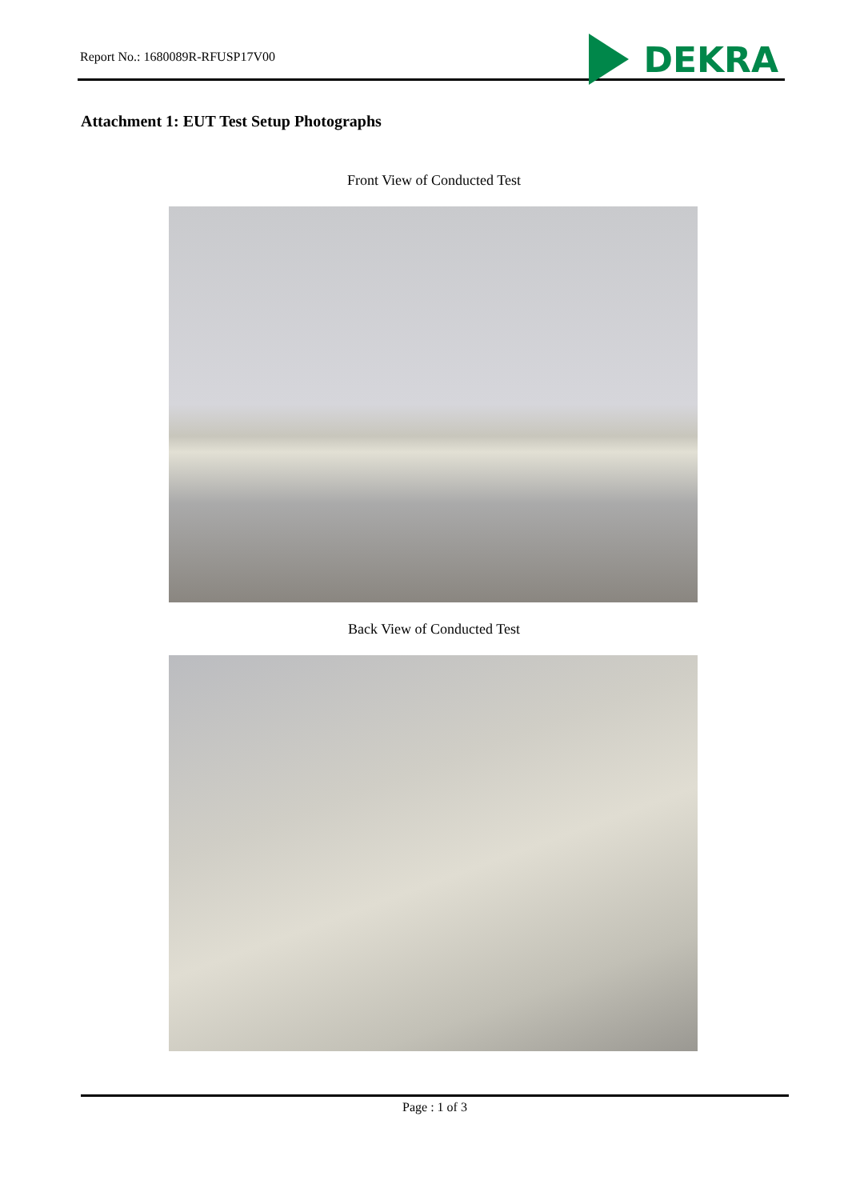Report No.: 1680089R-RFUSP17V00
DEKRA
Attachment 1: EUT Test Setup Photographs
Front View of Conducted Test
Back View of Conducted Test
Page : 1 of 3